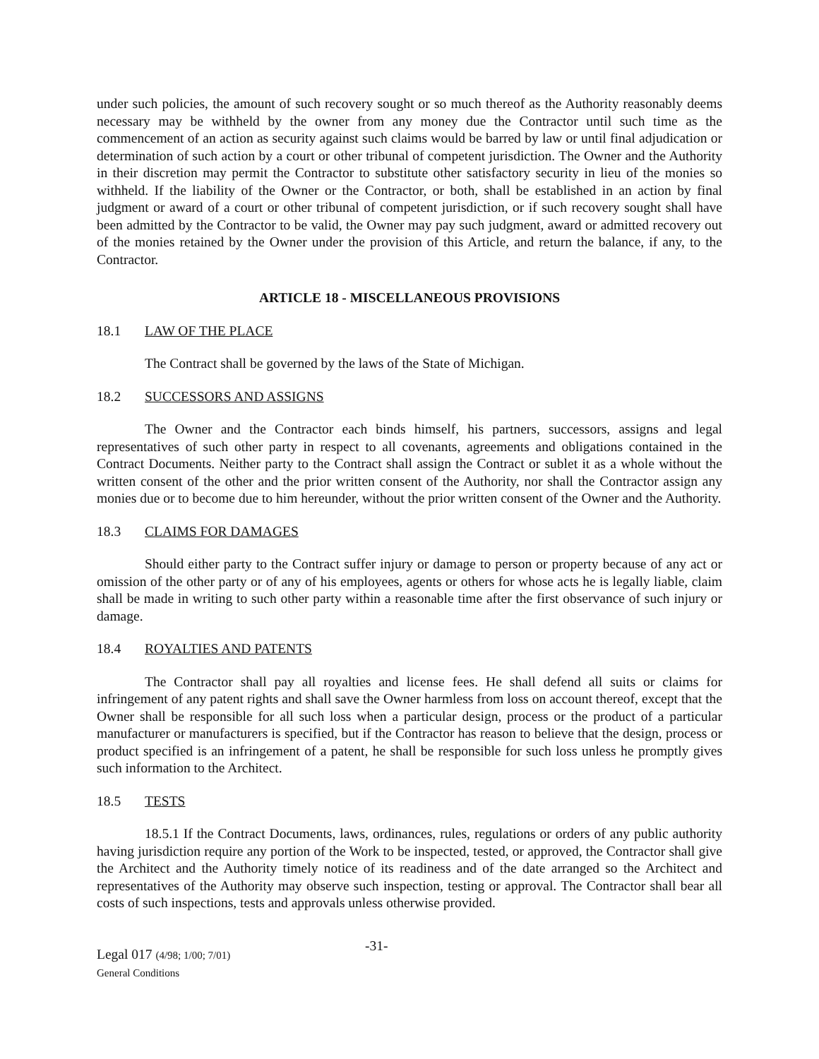under such policies, the amount of such recovery sought or so much thereof as the Authority reasonably deems necessary may be withheld by the owner from any money due the Contractor until such time as the commencement of an action as security against such claims would be barred by law or until final adjudication or determination of such action by a court or other tribunal of competent jurisdiction. The Owner and the Authority in their discretion may permit the Contractor to substitute other satisfactory security in lieu of the monies so withheld. If the liability of the Owner or the Contractor, or both, shall be established in an action by final judgment or award of a court or other tribunal of competent jurisdiction, or if such recovery sought shall have been admitted by the Contractor to be valid, the Owner may pay such judgment, award or admitted recovery out of the monies retained by the Owner under the provision of this Article, and return the balance, if any, to the Contractor.
ARTICLE 18 - MISCELLANEOUS PROVISIONS
18.1 LAW OF THE PLACE
The Contract shall be governed by the laws of the State of Michigan.
18.2 SUCCESSORS AND ASSIGNS
The Owner and the Contractor each binds himself, his partners, successors, assigns and legal representatives of such other party in respect to all covenants, agreements and obligations contained in the Contract Documents. Neither party to the Contract shall assign the Contract or sublet it as a whole without the written consent of the other and the prior written consent of the Authority, nor shall the Contractor assign any monies due or to become due to him hereunder, without the prior written consent of the Owner and the Authority.
18.3 CLAIMS FOR DAMAGES
Should either party to the Contract suffer injury or damage to person or property because of any act or omission of the other party or of any of his employees, agents or others for whose acts he is legally liable, claim shall be made in writing to such other party within a reasonable time after the first observance of such injury or damage.
18.4 ROYALTIES AND PATENTS
The Contractor shall pay all royalties and license fees. He shall defend all suits or claims for infringement of any patent rights and shall save the Owner harmless from loss on account thereof, except that the Owner shall be responsible for all such loss when a particular design, process or the product of a particular manufacturer or manufacturers is specified, but if the Contractor has reason to believe that the design, process or product specified is an infringement of a patent, he shall be responsible for such loss unless he promptly gives such information to the Architect.
18.5 TESTS
18.5.1 If the Contract Documents, laws, ordinances, rules, regulations or orders of any public authority having jurisdiction require any portion of the Work to be inspected, tested, or approved, the Contractor shall give the Architect and the Authority timely notice of its readiness and of the date arranged so the Architect and representatives of the Authority may observe such inspection, testing or approval. The Contractor shall bear all costs of such inspections, tests and approvals unless otherwise provided.
Legal 017 (4/98; 1/00; 7/01)
General Conditions
-31-